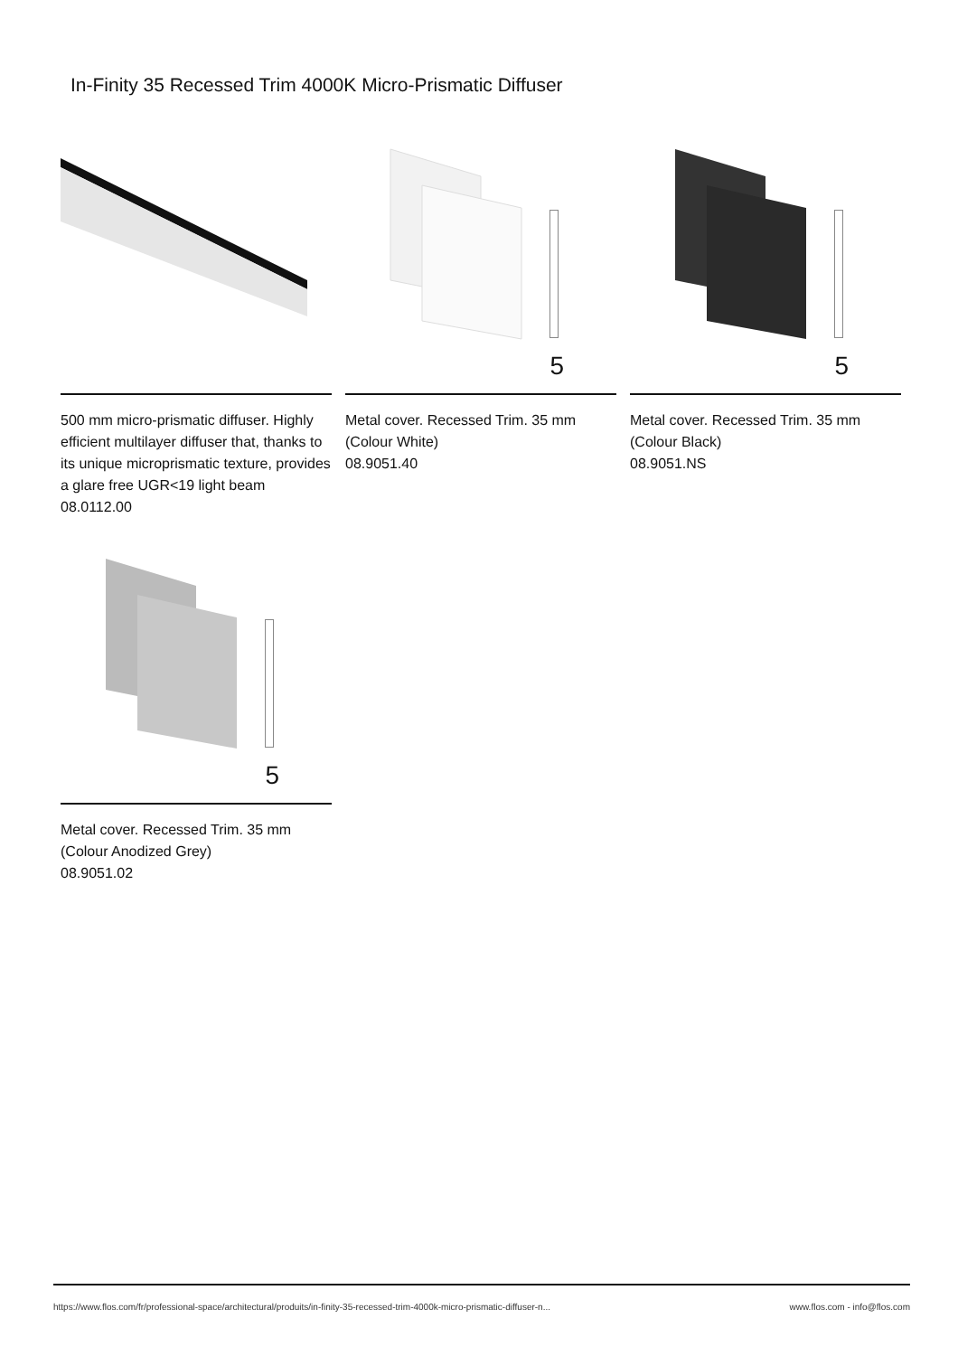In-Finity 35 Recessed Trim 4000K Micro-Prismatic Diffuser
500 mm micro-prismatic diffuser. Highly efficient multilayer diffuser that, thanks to its unique microprismatic texture, provides a glare free UGR<19 light beam
08.0112.00
5
Metal cover. Recessed Trim. 35 mm (Colour White)
08.9051.40
5
Metal cover. Recessed Trim. 35 mm (Colour Black)
08.9051.NS
5
Metal cover. Recessed Trim. 35 mm (Colour Anodized Grey)
08.9051.02
https://www.flos.com/fr/professional-space/architectural/produits/in-finity-35-recessed-trim-4000k-micro-prismatic-diffuser-n... www.flos.com - info@flos.com